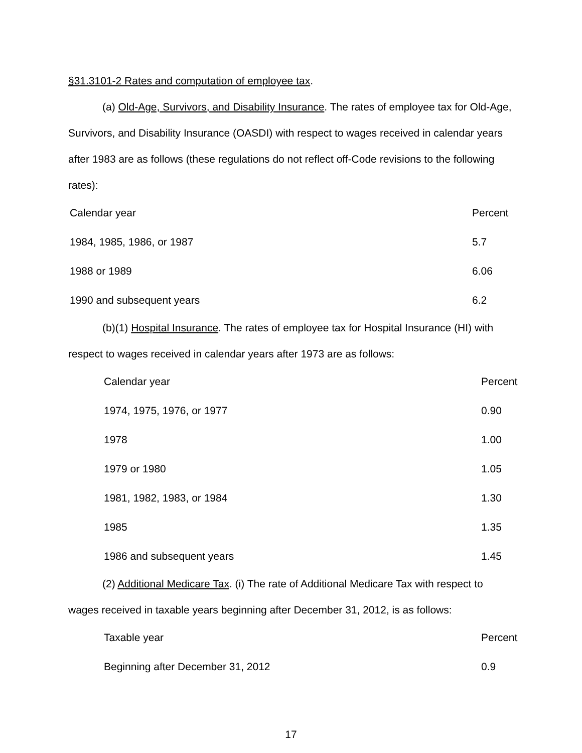§31.3101-2 Rates and computation of employee tax.
(a) Old-Age, Survivors, and Disability Insurance. The rates of employee tax for Old-Age, Survivors, and Disability Insurance (OASDI) with respect to wages received in calendar years after 1983 are as follows (these regulations do not reflect off-Code revisions to the following rates):
| Calendar year | Percent |
| --- | --- |
| 1984, 1985, 1986, or 1987 | 5.7 |
| 1988 or 1989 | 6.06 |
| 1990 and subsequent years | 6.2 |
(b)(1) Hospital Insurance. The rates of employee tax for Hospital Insurance (HI) with respect to wages received in calendar years after 1973 are as follows:
| Calendar year | Percent |
| --- | --- |
| 1974, 1975, 1976, or 1977 | 0.90 |
| 1978 | 1.00 |
| 1979 or 1980 | 1.05 |
| 1981, 1982, 1983, or 1984 | 1.30 |
| 1985 | 1.35 |
| 1986 and subsequent years | 1.45 |
(2) Additional Medicare Tax. (i) The rate of Additional Medicare Tax with respect to wages received in taxable years beginning after December 31, 2012, is as follows:
| Taxable year | Percent |
| --- | --- |
| Beginning after December 31, 2012 | 0.9 |
17